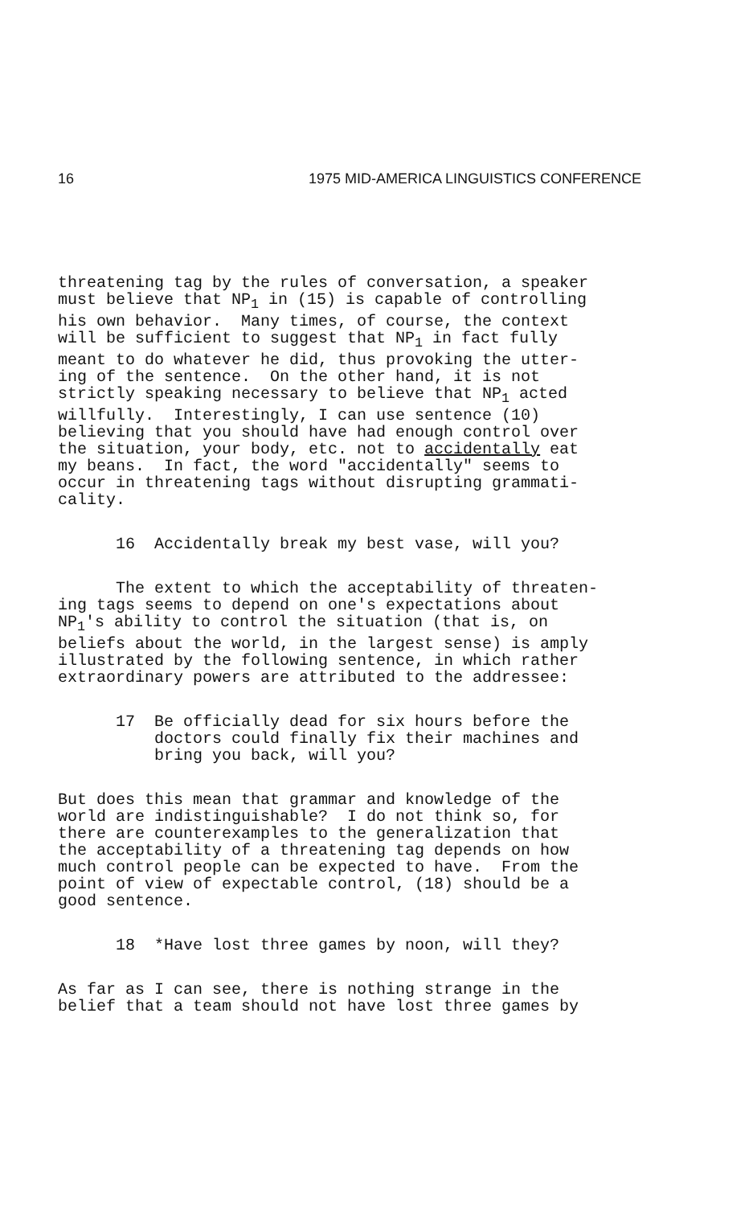16 1975 MID-AMERICA LINGUISTICS CONFERENCE
threatening tag by the rules of conversation, a speaker must believe that NP<sub>1</sub> in (15) is capable of controlling his own behavior. Many times, of course, the context will be sufficient to suggest that NP<sub>1</sub> in fact fully meant to do whatever he did, thus provoking the utter- ing of the sentence. On the other hand, it is not strictly speaking necessary to believe that NP<sub>1</sub> acted willfully. Interestingly, I can use sentence (10) believing that you should have had enough control over the situation, your body, etc. not to accidentally eat my beans. In fact, the word "accidentally" seems to occur in threatening tags without disrupting grammati- cality.
16 Accidentally break my best vase, will you?
The extent to which the acceptability of threaten- ing tags seems to depend on one's expectations about NP<sub>1</sub>'s ability to control the situation (that is, on beliefs about the world, in the largest sense) is amply illustrated by the following sentence, in which rather extraordinary powers are attributed to the addressee:
17 Be officially dead for six hours before the doctors could finally fix their machines and bring you back, will you?
But does this mean that grammar and knowledge of the world are indistinguishable? I do not think so, for there are counterexamples to the generalization that the acceptability of a threatening tag depends on how much control people can be expected to have. From the point of view of expectable control, (18) should be a good sentence.
18 *Have lost three games by noon, will they?
As far as I can see, there is nothing strange in the belief that a team should not have lost three games by